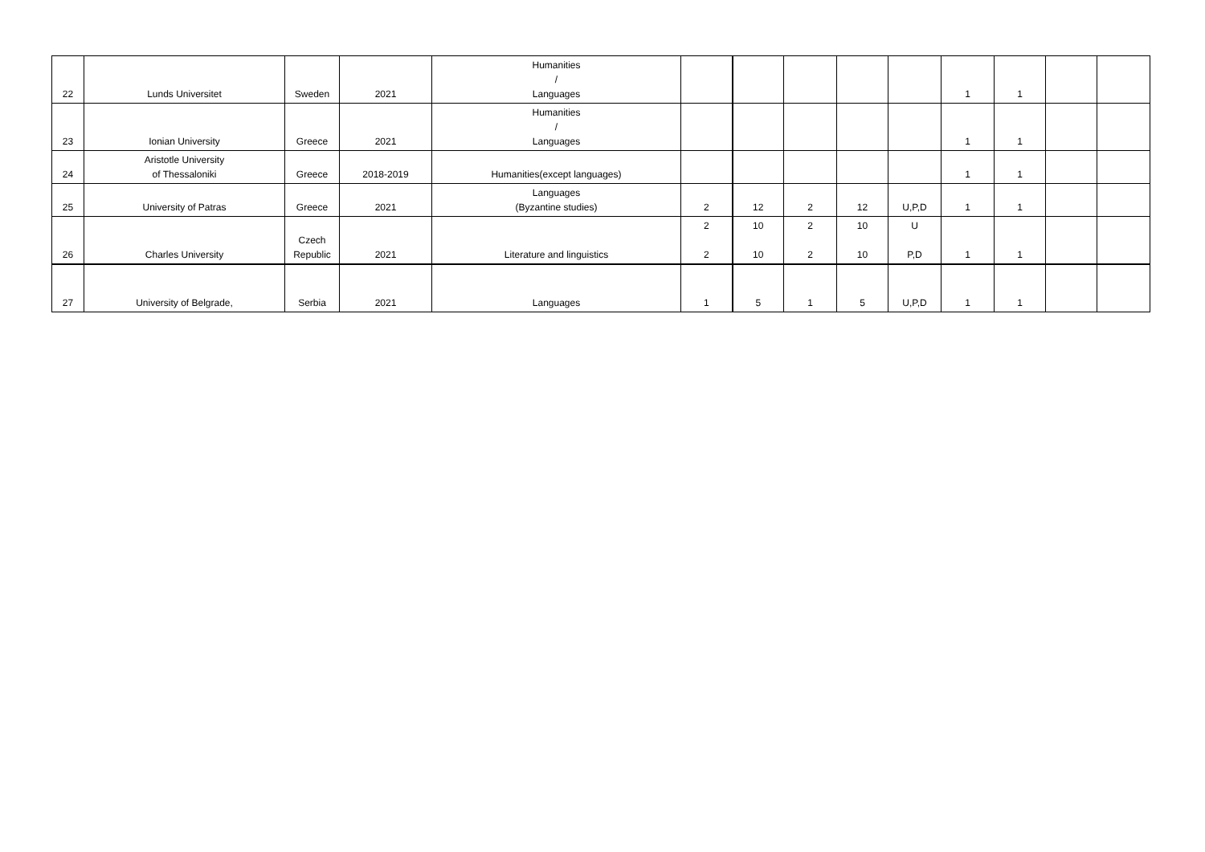| 22 | Lunds Universitet | Sweden | 2021 | Humanities / Languages | | | | | | 1 | 1 | | |
| 23 | Ionian University | Greece | 2021 | Humanities / Languages | | | | | | 1 | 1 | | |
| 24 | Aristotle University of Thessaloniki | Greece | 2018-2019 | Humanities(except languages) | | | | | | 1 | 1 | | |
| 25 | University of Patras | Greece | 2021 | Languages (Byzantine studies) | 2 | 12 | 2 | 12 | U,P,D | 1 | 1 | | |
| 26 | Charles University | Czech Republic | 2021 | Literature and linguistics | 2 2 | 10 10 | 2 2 | 10 10 | U P,D | 1 | 1 | | |
| 27 | University of Belgrade, | Serbia | 2021 | Languages | 1 | 5 | 1 | 5 | U,P,D | 1 | 1 | | |